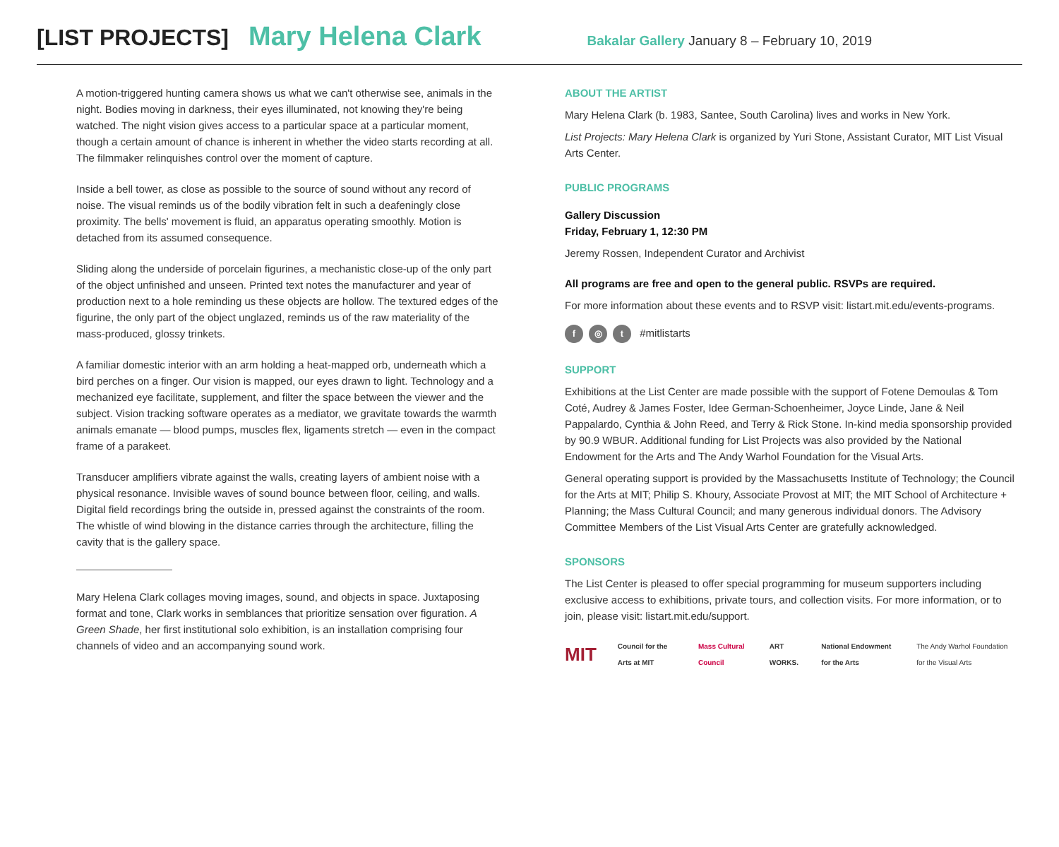[LIST PROJECTS] Mary Helena Clark Bakalar Gallery January 8 – February 10, 2019
A motion-triggered hunting camera shows us what we can't otherwise see, animals in the night. Bodies moving in darkness, their eyes illuminated, not knowing they're being watched. The night vision gives access to a particular space at a particular moment, though a certain amount of chance is inherent in whether the video starts recording at all. The filmmaker relinquishes control over the moment of capture.
Inside a bell tower, as close as possible to the source of sound without any record of noise. The visual reminds us of the bodily vibration felt in such a deafeningly close proximity. The bells' movement is fluid, an apparatus operating smoothly. Motion is detached from its assumed consequence.
Sliding along the underside of porcelain figurines, a mechanistic close-up of the only part of the object unfinished and unseen. Printed text notes the manufacturer and year of production next to a hole reminding us these objects are hollow. The textured edges of the figurine, the only part of the object unglazed, reminds us of the raw materiality of the mass-produced, glossy trinkets.
A familiar domestic interior with an arm holding a heat-mapped orb, underneath which a bird perches on a finger. Our vision is mapped, our eyes drawn to light. Technology and a mechanized eye facilitate, supplement, and filter the space between the viewer and the subject. Vision tracking software operates as a mediator, we gravitate towards the warmth animals emanate — blood pumps, muscles flex, ligaments stretch — even in the compact frame of a parakeet.
Transducer amplifiers vibrate against the walls, creating layers of ambient noise with a physical resonance. Invisible waves of sound bounce between floor, ceiling, and walls. Digital field recordings bring the outside in, pressed against the constraints of the room. The whistle of wind blowing in the distance carries through the architecture, filling the cavity that is the gallery space.
Mary Helena Clark collages moving images, sound, and objects in space. Juxtaposing format and tone, Clark works in semblances that prioritize sensation over figuration. A Green Shade, her first institutional solo exhibition, is an installation comprising four channels of video and an accompanying sound work.
ABOUT THE ARTIST
Mary Helena Clark (b. 1983, Santee, South Carolina) lives and works in New York.
List Projects: Mary Helena Clark is organized by Yuri Stone, Assistant Curator, MIT List Visual Arts Center.
PUBLIC PROGRAMS
Gallery Discussion
Friday, February 1, 12:30 PM
Jeremy Rossen, Independent Curator and Archivist
All programs are free and open to the general public. RSVPs are required.
For more information about these events and to RSVP visit: listart.mit.edu/events-programs.
f ◎ t #mitlistarts
SUPPORT
Exhibitions at the List Center are made possible with the support of Fotene Demoulas & Tom Coté, Audrey & James Foster, Idee German-Schoenheimer, Joyce Linde, Jane & Neil Pappalardo, Cynthia & John Reed, and Terry & Rick Stone. In-kind media sponsorship provided by 90.9 WBUR. Additional funding for List Projects was also provided by the National Endowment for the Arts and The Andy Warhol Foundation for the Visual Arts.
General operating support is provided by the Massachusetts Institute of Technology; the Council for the Arts at MIT; Philip S. Khoury, Associate Provost at MIT; the MIT School of Architecture + Planning; the Mass Cultural Council; and many generous individual donors. The Advisory Committee Members of the List Visual Arts Center are gratefully acknowledged.
SPONSORS
The List Center is pleased to offer special programming for museum supporters including exclusive access to exhibitions, private tours, and collection visits. For more information, or to join, please visit: listart.mit.edu/support.
MIT Council for the Arts at MIT Mass Cultural Council ART WORKS. National Endowment for the Arts The Andy Warhol Foundation for the Visual Arts